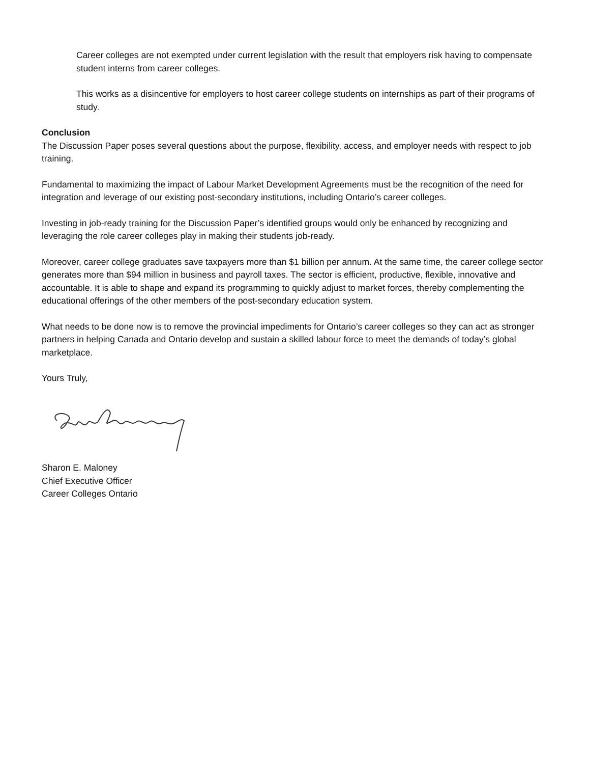Career colleges are not exempted under current legislation with the result that employers risk having to compensate student interns from career colleges.
This works as a disincentive for employers to host career college students on internships as part of their programs of study.
Conclusion
The Discussion Paper poses several questions about the purpose, flexibility, access, and employer needs with respect to job training.
Fundamental to maximizing the impact of Labour Market Development Agreements must be the recognition of the need for integration and leverage of our existing post-secondary institutions, including Ontario’s career colleges.
Investing in job-ready training for the Discussion Paper’s identified groups would only be enhanced by recognizing and leveraging the role career colleges play in making their students job-ready.
Moreover, career college graduates save taxpayers more than $1 billion per annum. At the same time, the career college sector generates more than $94 million in business and payroll taxes. The sector is efficient, productive, flexible, innovative and accountable. It is able to shape and expand its programming to quickly adjust to market forces, thereby complementing the educational offerings of the other members of the post-secondary education system.
What needs to be done now is to remove the provincial impediments for Ontario’s career colleges so they can act as stronger partners in helping Canada and Ontario develop and sustain a skilled labour force to meet the demands of today’s global marketplace.
Yours Truly,
Sharon E. Maloney
Chief Executive Officer
Career Colleges Ontario